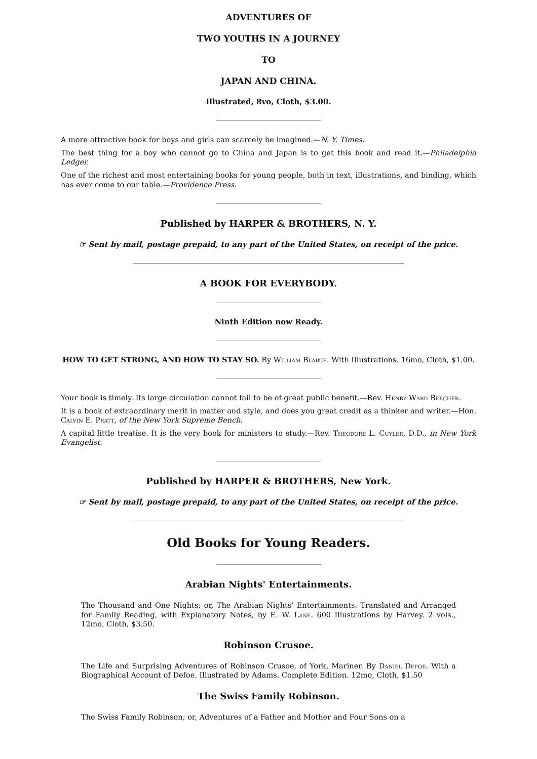ADVENTURES OF
TWO YOUTHS IN A JOURNEY
TO
JAPAN AND CHINA.
Illustrated, 8vo, Cloth, $3.00.
A more attractive book for boys and girls can scarcely be imagined.—N. Y. Times.
The best thing for a boy who cannot go to China and Japan is to get this book and read it.—Philadelphia Ledger.
One of the richest and most entertaining books for young people, both in text, illustrations, and binding, which has ever come to our table.—Providence Press.
Published by HARPER & BROTHERS, N. Y.
☞ Sent by mail, postage prepaid, to any part of the United States, on receipt of the price.
A BOOK FOR EVERYBODY.
Ninth Edition now Ready.
HOW TO GET STRONG, AND HOW TO STAY SO. By William Blaikie. With Illustrations. 16mo, Cloth, $1.00.
Your book is timely. Its large circulation cannot fail to be of great public benefit.—Rev. Henry Ward Beecher.
It is a book of extraordinary merit in matter and style, and does you great credit as a thinker and writer.—Hon. Calvin E. Pratt, of the New York Supreme Bench.
A capital little treatise. It is the very book for ministers to study.—Rev. Theodore L. Cuyler, D.D., in New York Evangelist.
Published by HARPER & BROTHERS, New York.
☞ Sent by mail, postage prepaid, to any part of the United States, on receipt of the price.
Old Books for Young Readers.
Arabian Nights' Entertainments.
The Thousand and One Nights; or, The Arabian Nights' Entertainments. Translated and Arranged for Family Reading, with Explanatory Notes, by E. W. Lane. 600 Illustrations by Harvey. 2 vols., 12mo, Cloth, $3.50.
Robinson Crusoe.
The Life and Surprising Adventures of Robinson Crusoe, of York, Mariner. By Daniel Defoe. With a Biographical Account of Defoe. Illustrated by Adams. Complete Edition. 12mo, Cloth, $1.50
The Swiss Family Robinson.
The Swiss Family Robinson; or, Adventures of a Father and Mother and Four Sons on a